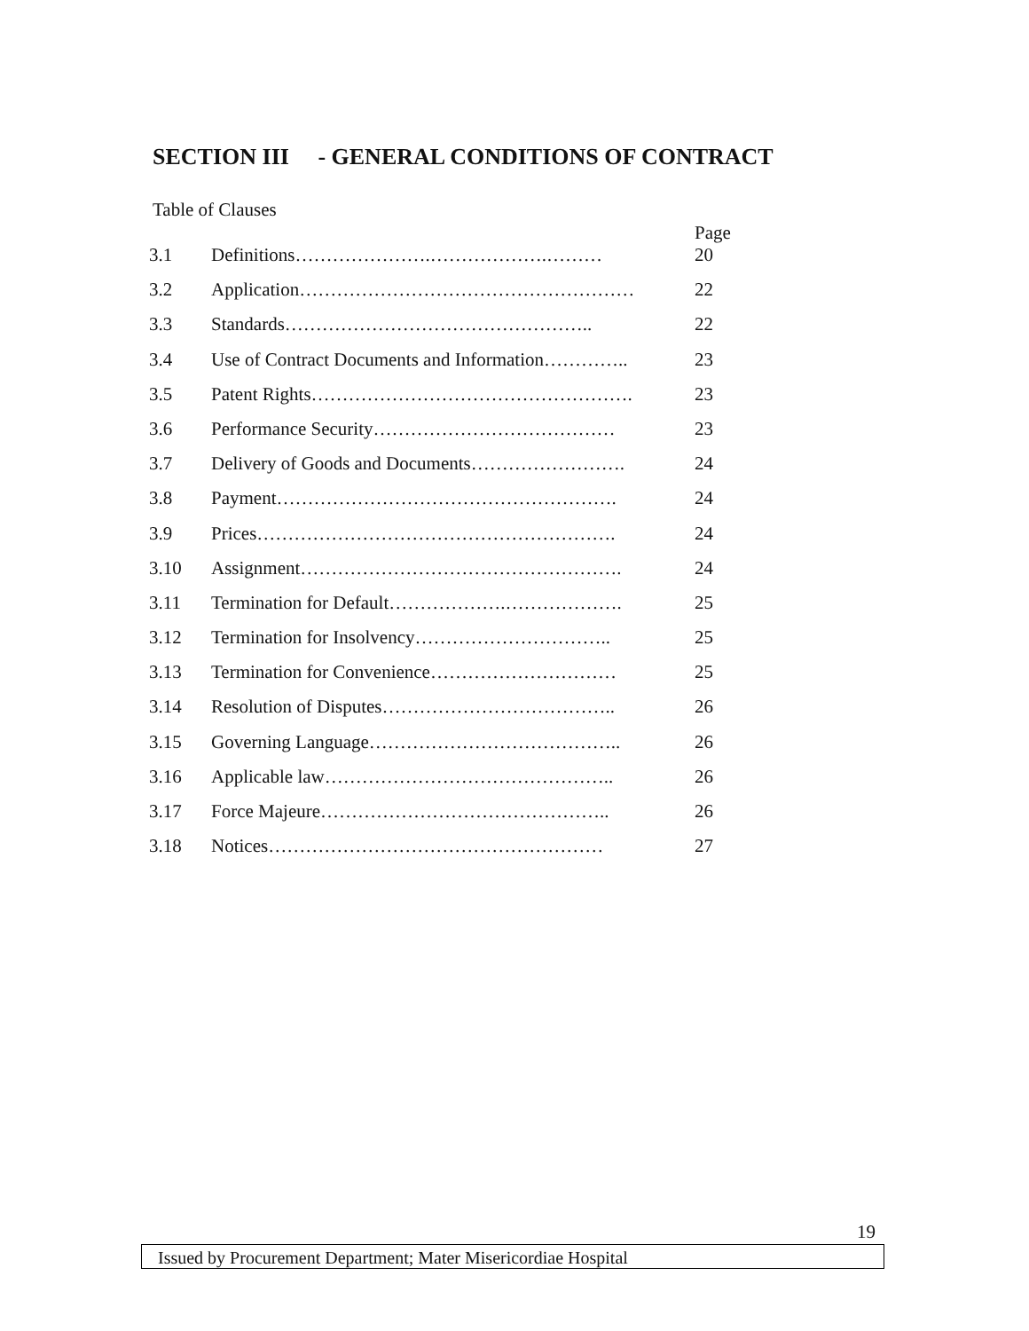SECTION III - GENERAL CONDITIONS OF CONTRACT
Table of Clauses
| 3.1 | Definitions………………….……………….……… | Page 20 |
| 3.2 | Application……………………………………………… | 22 |
| 3.3 | Standards………………………………………….. | 22 |
| 3.4 | Use of Contract Documents and Information………….. | 23 |
| 3.5 | Patent Rights……………………………………………. | 23 |
| 3.6 | Performance Security………………………………… | 23 |
| 3.7 | Delivery of Goods and Documents……………………. | 24 |
| 3.8 | Payment………………………………………………. | 24 |
| 3.9 | Prices…………………………………………………. | 24 |
| 3.10 | Assignment……………………………………………. | 24 |
| 3.11 | Termination for Default……………….………………. | 25 |
| 3.12 | Termination for Insolvency………………………….. | 25 |
| 3.13 | Termination for Convenience………………………… | 25 |
| 3.14 | Resolution of Disputes……………………………….. | 26 |
| 3.15 | Governing Language………………………………….. | 26 |
| 3.16 | Applicable law……………………………………….. | 26 |
| 3.17 | Force Majeure……………………………………….. | 26 |
| 3.18 | Notices……………………………………………… | 27 |
19
Issued by Procurement Department; Mater Misericordiae Hospital